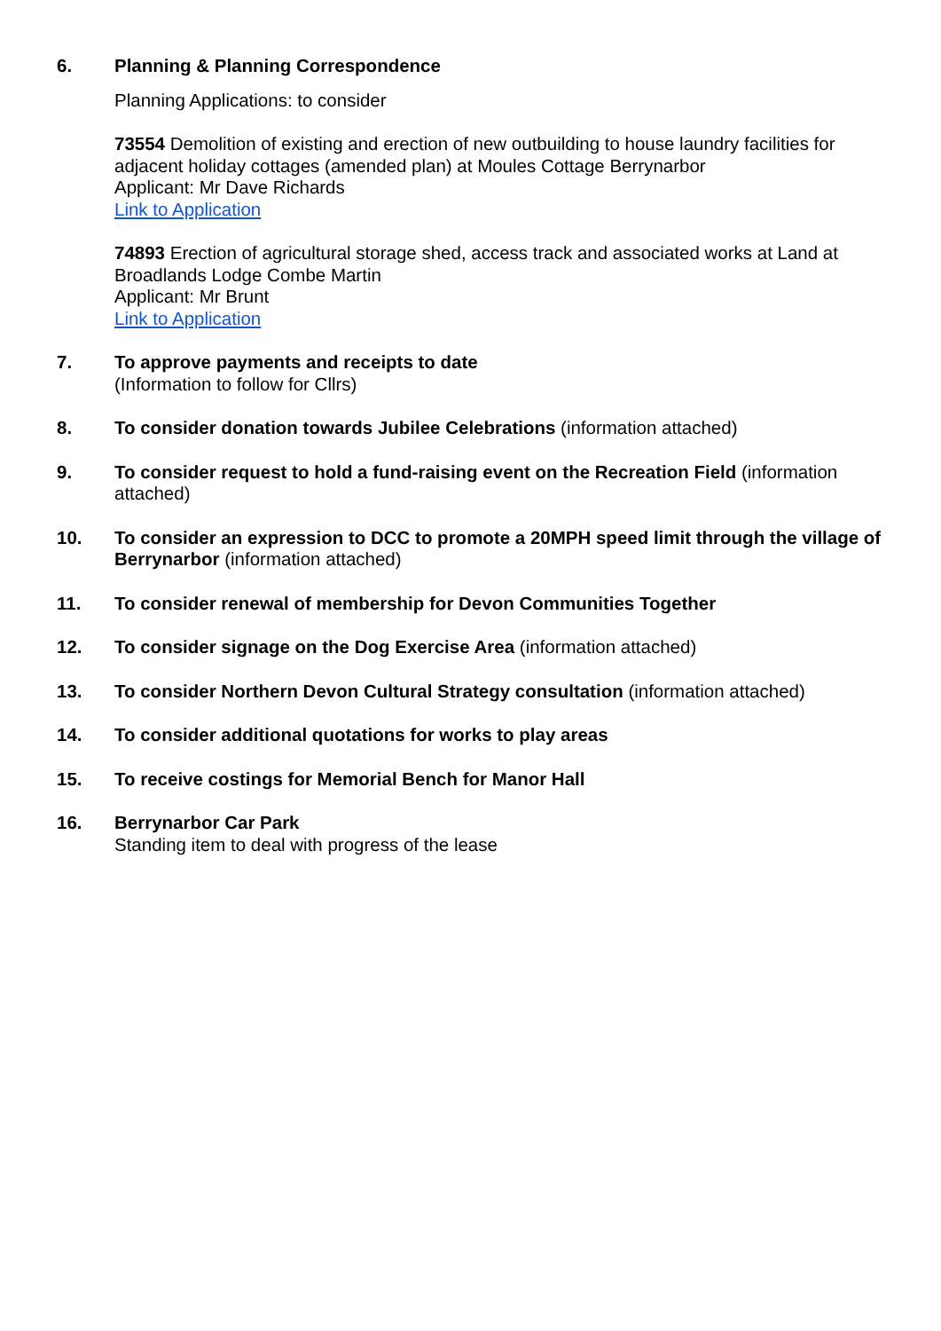6. Planning & Planning Correspondence
Planning Applications: to consider
73554 Demolition of existing and erection of new outbuilding to house laundry facilities for adjacent holiday cottages (amended plan) at Moules Cottage Berrynarbor
Applicant: Mr Dave Richards
Link to Application
74893 Erection of agricultural storage shed, access track and associated works at Land at Broadlands Lodge Combe Martin
Applicant: Mr Brunt
Link to Application
7. To approve payments and receipts to date
(Information to follow for Cllrs)
8. To consider donation towards Jubilee Celebrations (information attached)
9. To consider request to hold a fund-raising event on the Recreation Field (information attached)
10. To consider an expression to DCC to promote a 20MPH speed limit through the village of Berrynarbor (information attached)
11. To consider renewal of membership for Devon Communities Together
12. To consider signage on the Dog Exercise Area (information attached)
13. To consider Northern Devon Cultural Strategy consultation (information attached)
14. To consider additional quotations for works to play areas
15. To receive costings for Memorial Bench for Manor Hall
16. Berrynarbor Car Park
Standing item to deal with progress of the lease